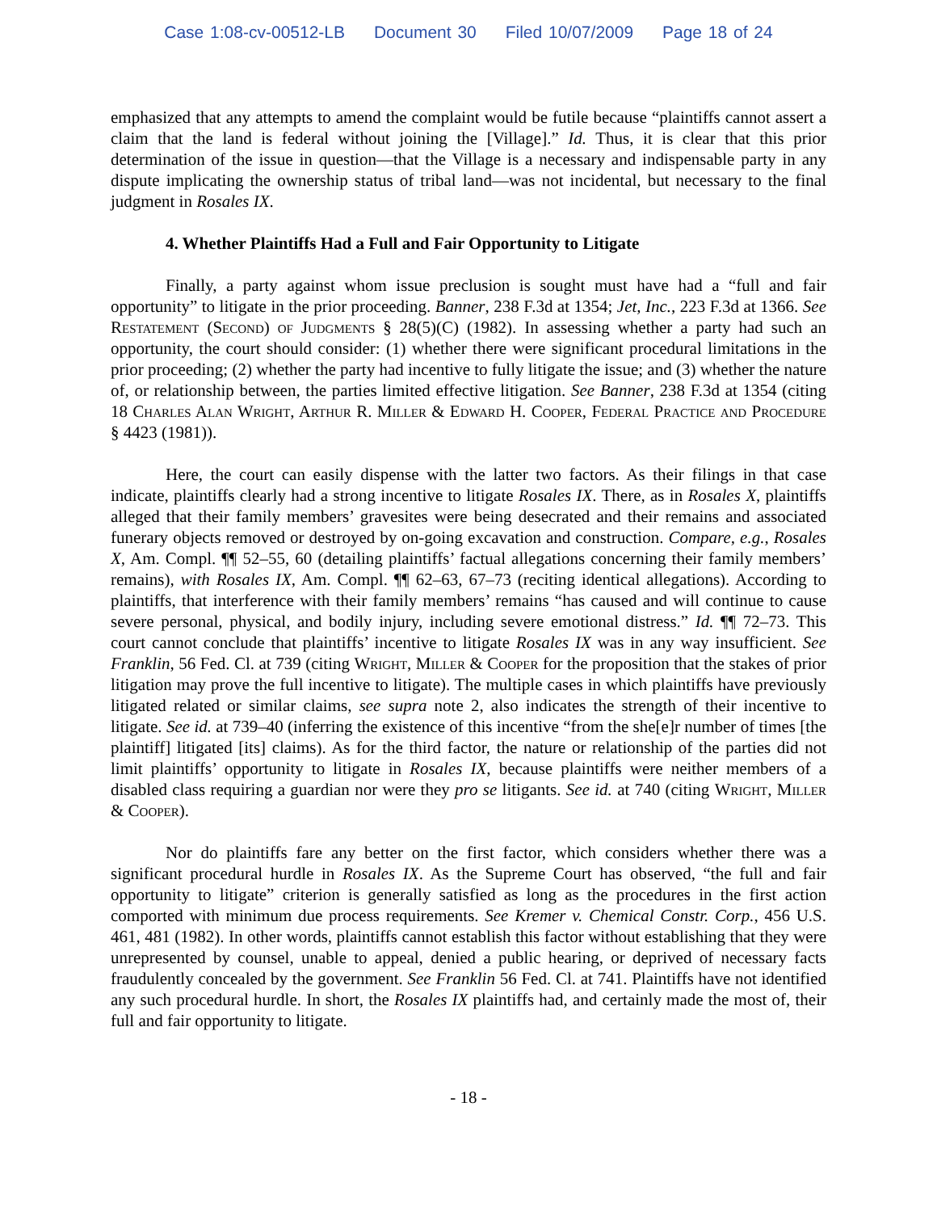Case 1:08-cv-00512-LB Document 30 Filed 10/07/2009 Page 18 of 24
emphasized that any attempts to amend the complaint would be futile because “plaintiffs cannot assert a claim that the land is federal without joining the [Village].” Id. Thus, it is clear that this prior determination of the issue in question—that the Village is a necessary and indispensable party in any dispute implicating the ownership status of tribal land—was not incidental, but necessary to the final judgment in Rosales IX.
4. Whether Plaintiffs Had a Full and Fair Opportunity to Litigate
Finally, a party against whom issue preclusion is sought must have had a “full and fair opportunity” to litigate in the prior proceeding. Banner, 238 F.3d at 1354; Jet, Inc., 223 F.3d at 1366. See Restatement (Second) of Judgments § 28(5)(C) (1982). In assessing whether a party had such an opportunity, the court should consider: (1) whether there were significant procedural limitations in the prior proceeding; (2) whether the party had incentive to fully litigate the issue; and (3) whether the nature of, or relationship between, the parties limited effective litigation. See Banner, 238 F.3d at 1354 (citing 18 Charles Alan Wright, Arthur R. Miller & Edward H. Cooper, Federal Practice and Procedure § 4423 (1981)).
Here, the court can easily dispense with the latter two factors. As their filings in that case indicate, plaintiffs clearly had a strong incentive to litigate Rosales IX. There, as in Rosales X, plaintiffs alleged that their family members’ gravesites were being desecrated and their remains and associated funerary objects removed or destroyed by on-going excavation and construction. Compare, e.g., Rosales X, Am. Compl. ¶¶ 52–55, 60 (detailing plaintiffs’ factual allegations concerning their family members’ remains), with Rosales IX, Am. Compl. ¶¶ 62–63, 67–73 (reciting identical allegations). According to plaintiffs, that interference with their family members’ remains “has caused and will continue to cause severe personal, physical, and bodily injury, including severe emotional distress.” Id. ¶¶ 72–73. This court cannot conclude that plaintiffs’ incentive to litigate Rosales IX was in any way insufficient. See Franklin, 56 Fed. Cl. at 739 (citing Wright, Miller & Cooper for the proposition that the stakes of prior litigation may prove the full incentive to litigate). The multiple cases in which plaintiffs have previously litigated related or similar claims, see supra note 2, also indicates the strength of their incentive to litigate. See id. at 739–40 (inferring the existence of this incentive “from the she[e]r number of times [the plaintiff] litigated [its] claims). As for the third factor, the nature or relationship of the parties did not limit plaintiffs’ opportunity to litigate in Rosales IX, because plaintiffs were neither members of a disabled class requiring a guardian nor were they pro se litigants. See id. at 740 (citing Wright, Miller & Cooper).
Nor do plaintiffs fare any better on the first factor, which considers whether there was a significant procedural hurdle in Rosales IX. As the Supreme Court has observed, “the full and fair opportunity to litigate” criterion is generally satisfied as long as the procedures in the first action comported with minimum due process requirements. See Kremer v. Chemical Constr. Corp., 456 U.S. 461, 481 (1982). In other words, plaintiffs cannot establish this factor without establishing that they were unrepresented by counsel, unable to appeal, denied a public hearing, or deprived of necessary facts fraudulently concealed by the government. See Franklin 56 Fed. Cl. at 741. Plaintiffs have not identified any such procedural hurdle. In short, the Rosales IX plaintiffs had, and certainly made the most of, their full and fair opportunity to litigate.
- 18 -